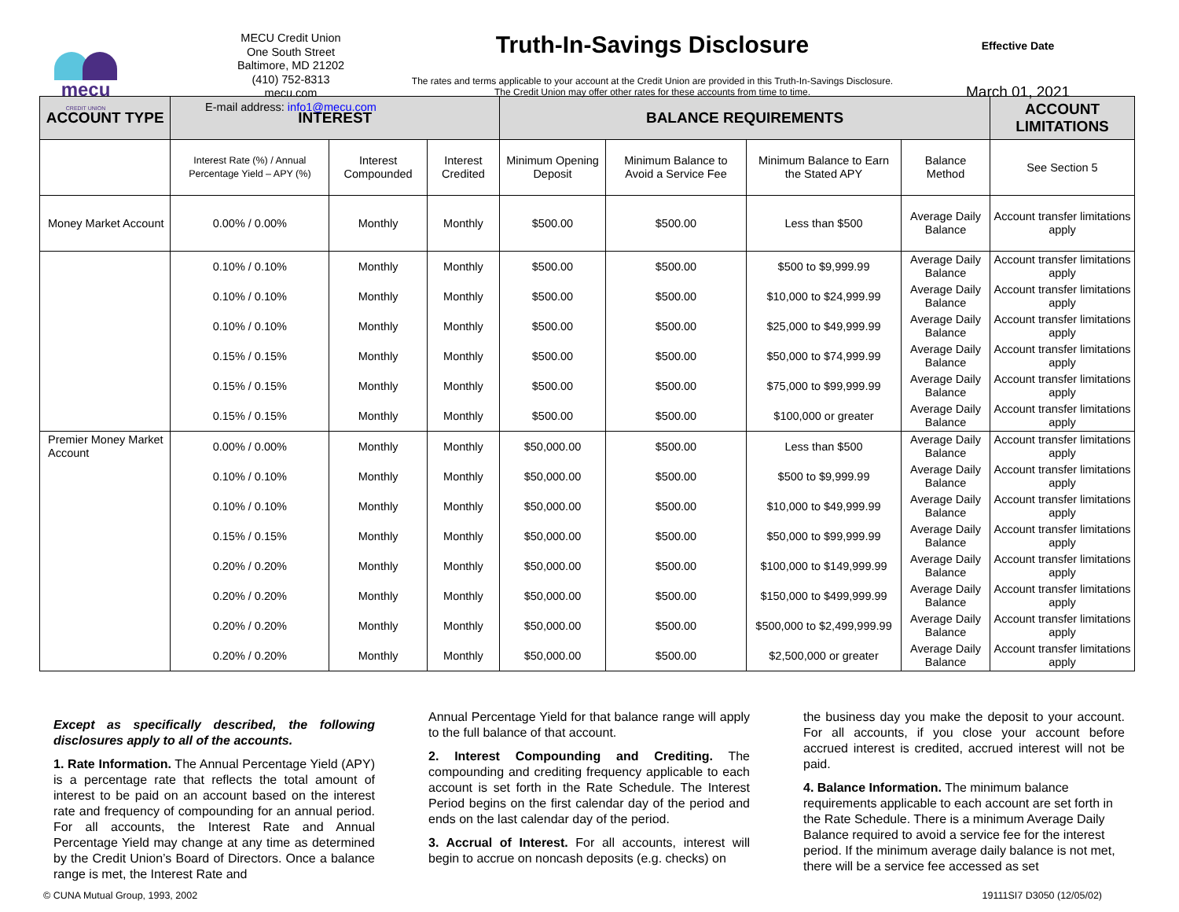mecu
CREDIT UNION
MECU Credit Union
One South Street
Baltimore, MD 21202
(410) 752-8313
mecu.com
E-mail address: info1@mecu.com
Truth-In-Savings Disclosure
The rates and terms applicable to your account at the Credit Union are provided in this Truth-In-Savings Disclosure. The Credit Union may offer other rates for these accounts from time to time.
Effective Date
March 01, 2021
| ACCOUNT TYPE | INTEREST | | | BALANCE REQUIREMENTS | | | | ACCOUNT LIMITATIONS |
| --- | --- | --- | --- | --- | --- | --- | --- | --- |
| | Interest Rate (%) / Annual Percentage Yield – APY (%) | Interest Compounded | Interest Credited | Minimum Opening Deposit | Minimum Balance to Avoid a Service Fee | Minimum Balance to Earn the Stated APY | Balance Method | See Section 5 |
| Money Market Account | 0.00% / 0.00% | Monthly | Monthly | $500.00 | $500.00 | Less than $500 | Average Daily Balance | Account transfer limitations apply |
| | 0.10% / 0.10% | Monthly | Monthly | $500.00 | $500.00 | $500 to $9,999.99 | Average Daily Balance | Account transfer limitations apply |
| | 0.10% / 0.10% | Monthly | Monthly | $500.00 | $500.00 | $10,000 to $24,999.99 | Average Daily Balance | Account transfer limitations apply |
| | 0.10% / 0.10% | Monthly | Monthly | $500.00 | $500.00 | $25,000 to $49,999.99 | Average Daily Balance | Account transfer limitations apply |
| | 0.15% / 0.15% | Monthly | Monthly | $500.00 | $500.00 | $50,000 to $74,999.99 | Average Daily Balance | Account transfer limitations apply |
| | 0.15% / 0.15% | Monthly | Monthly | $500.00 | $500.00 | $75,000 to $99,999.99 | Average Daily Balance | Account transfer limitations apply |
| | 0.15% / 0.15% | Monthly | Monthly | $500.00 | $500.00 | $100,000 or greater | Average Daily Balance | Account transfer limitations apply |
| Premier Money Market Account | 0.00% / 0.00% | Monthly | Monthly | $50,000.00 | $500.00 | Less than $500 | Average Daily Balance | Account transfer limitations apply |
| | 0.10% / 0.10% | Monthly | Monthly | $50,000.00 | $500.00 | $500 to $9,999.99 | Average Daily Balance | Account transfer limitations apply |
| | 0.10% / 0.10% | Monthly | Monthly | $50,000.00 | $500.00 | $10,000 to $49,999.99 | Average Daily Balance | Account transfer limitations apply |
| | 0.15% / 0.15% | Monthly | Monthly | $50,000.00 | $500.00 | $50,000 to $99,999.99 | Average Daily Balance | Account transfer limitations apply |
| | 0.20% / 0.20% | Monthly | Monthly | $50,000.00 | $500.00 | $100,000 to $149,999.99 | Average Daily Balance | Account transfer limitations apply |
| | 0.20% / 0.20% | Monthly | Monthly | $50,000.00 | $500.00 | $150,000 to $499,999.99 | Average Daily Balance | Account transfer limitations apply |
| | 0.20% / 0.20% | Monthly | Monthly | $50,000.00 | $500.00 | $500,000 to $2,499,999.99 | Average Daily Balance | Account transfer limitations apply |
| | 0.20% / 0.20% | Monthly | Monthly | $50,000.00 | $500.00 | $2,500,000 or greater | Average Daily Balance | Account transfer limitations apply |
Except as specifically described, the following disclosures apply to all of the accounts.
1. Rate Information. The Annual Percentage Yield (APY) is a percentage rate that reflects the total amount of interest to be paid on an account based on the interest rate and frequency of compounding for an annual period. For all accounts, the Interest Rate and Annual Percentage Yield may change at any time as determined by the Credit Union’s Board of Directors. Once a balance range is met, the Interest Rate and
Annual Percentage Yield for that balance range will apply to the full balance of that account.
2. Interest Compounding and Crediting. The compounding and crediting frequency applicable to each account is set forth in the Rate Schedule. The Interest Period begins on the first calendar day of the period and ends on the last calendar day of the period.
3. Accrual of Interest. For all accounts, interest will begin to accrue on noncash deposits (e.g. checks) on
the business day you make the deposit to your account. For all accounts, if you close your account before accrued interest is credited, accrued interest will not be paid.
4. Balance Information. The minimum balance requirements applicable to each account are set forth in the Rate Schedule. There is a minimum Average Daily Balance required to avoid a service fee for the interest period. If the minimum average daily balance is not met, there will be a service fee accessed as set
© CUNA Mutual Group, 1993, 2002 19111SI7 D3050 (12/05/02)